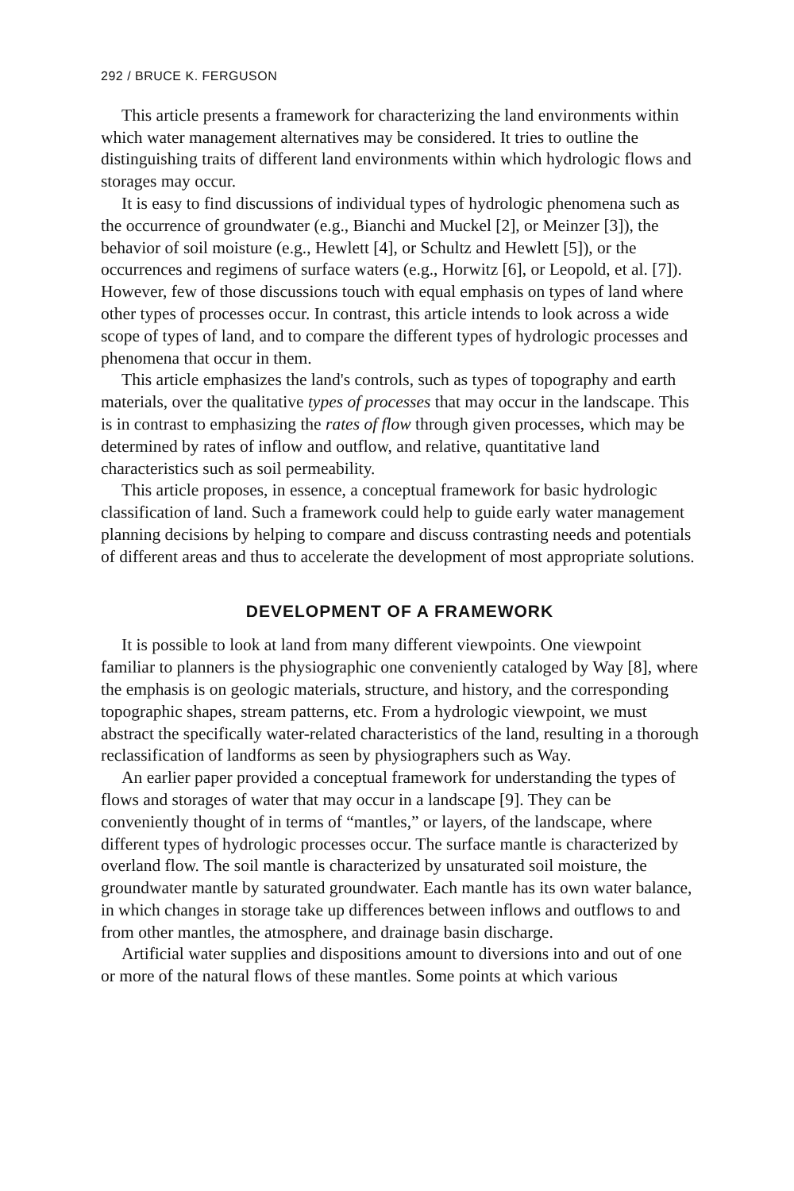292 / BRUCE K. FERGUSON
This article presents a framework for characterizing the land environments within which water management alternatives may be considered. It tries to outline the distinguishing traits of different land environments within which hydrologic flows and storages may occur.
It is easy to find discussions of individual types of hydrologic phenomena such as the occurrence of groundwater (e.g., Bianchi and Muckel [2], or Meinzer [3]), the behavior of soil moisture (e.g., Hewlett [4], or Schultz and Hewlett [5]), or the occurrences and regimens of surface waters (e.g., Horwitz [6], or Leopold, et al. [7]). However, few of those discussions touch with equal emphasis on types of land where other types of processes occur. In contrast, this article intends to look across a wide scope of types of land, and to compare the different types of hydrologic processes and phenomena that occur in them.
This article emphasizes the land's controls, such as types of topography and earth materials, over the qualitative types of processes that may occur in the landscape. This is in contrast to emphasizing the rates of flow through given processes, which may be determined by rates of inflow and outflow, and relative, quantitative land characteristics such as soil permeability.
This article proposes, in essence, a conceptual framework for basic hydrologic classification of land. Such a framework could help to guide early water management planning decisions by helping to compare and discuss contrasting needs and potentials of different areas and thus to accelerate the development of most appropriate solutions.
DEVELOPMENT OF A FRAMEWORK
It is possible to look at land from many different viewpoints. One viewpoint familiar to planners is the physiographic one conveniently cataloged by Way [8], where the emphasis is on geologic materials, structure, and history, and the corresponding topographic shapes, stream patterns, etc. From a hydrologic viewpoint, we must abstract the specifically water-related characteristics of the land, resulting in a thorough reclassification of landforms as seen by physiographers such as Way.
An earlier paper provided a conceptual framework for understanding the types of flows and storages of water that may occur in a landscape [9]. They can be conveniently thought of in terms of “mantles,” or layers, of the landscape, where different types of hydrologic processes occur. The surface mantle is characterized by overland flow. The soil mantle is characterized by unsaturated soil moisture, the groundwater mantle by saturated groundwater. Each mantle has its own water balance, in which changes in storage take up differences between inflows and outflows to and from other mantles, the atmosphere, and drainage basin discharge.
Artificial water supplies and dispositions amount to diversions into and out of one or more of the natural flows of these mantles. Some points at which various